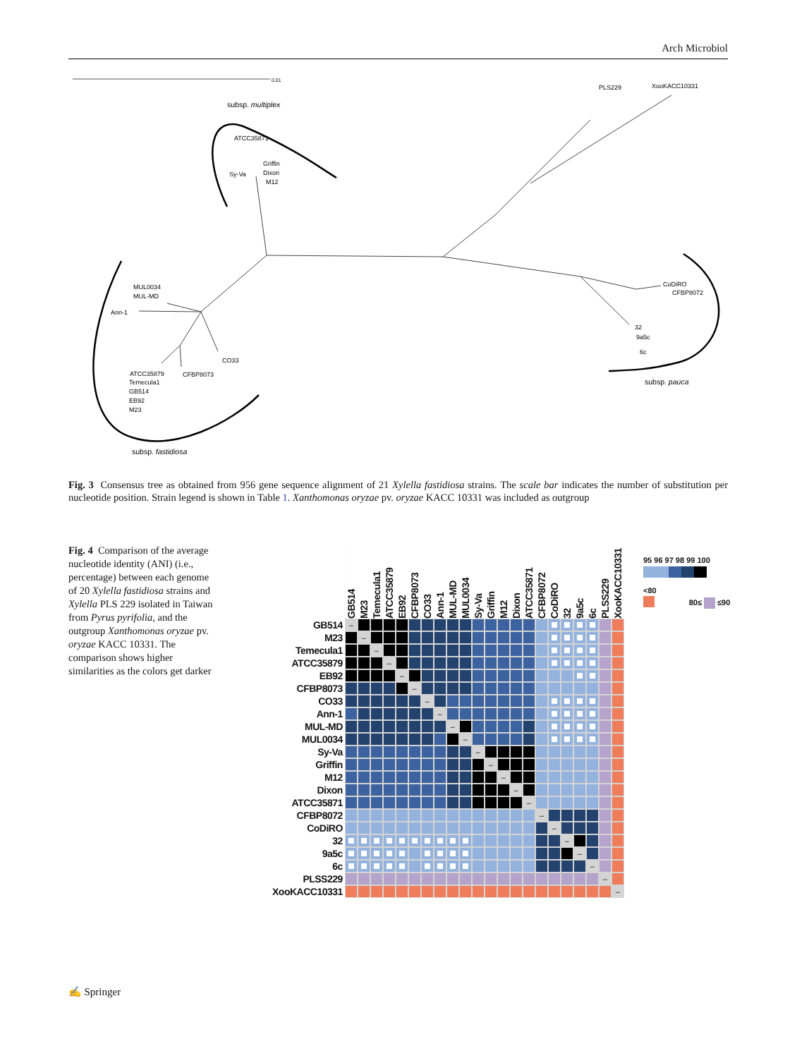Arch Microbiol
0.01
subsp. multiplex
ATCC35871
Griffin
Sy-Va
Dixon
M12
PLS229
XooKACC10331
MUL0034
MUL-MD
Ann-1
CO33
ATCC35879
CFBP8073
Temecula1
GB514
EB92
M23
subsp. fastidiosa
CoDiRO
CFBP8072
32
9a5c
6c
subsp. pauca
Fig. 3 Consensus tree as obtained from 956 gene sequence alignment of 21 Xylella fastidiosa strains. The scale bar indicates the number of substitution per nucleotide position. Strain legend is shown in Table 1. Xanthomonas oryzae pv. oryzae KACC 10331 was included as outgroup
Fig. 4 Comparison of the average nucleotide identity (ANI) (i.e., percentage) between each genome of 20 Xylella fastidiosa strains and Xylella PLS 229 isolated in Taiwan from Pyrus pyrifolia, and the outgroup Xanthomonas oryzae pv. oryzae KACC 10331. The comparison shows higher similarities as the colors get darker
| | GB514 | M23 | Temecula1 | ATCC35879 | EB92 | CFBP8073 | CO33 | Ann-1 | MUL-MD | MUL0034 | Sy-Va | Griffin | M12 | Dixon | ATCC35871 | CFBP8072 | CoDiRO | 32 | 9a5c | 6c | PLSS229 | XooKACC10331 |
| --- | --- | --- | --- | --- | --- | --- | --- | --- | --- | --- | --- | --- | --- | --- | --- | --- | --- | --- | --- | --- | --- | --- |
| GB514 | – | | | | | | | | | | | | | | | | | | | | | |
| M23 | | – | | | | | | | | | | | | | | | | | | | | |
| Temecula1 | | | – | | | | | | | | | | | | | | | | | | | |
| ATCC35879 | | | | – | | | | | | | | | | | | | | | | | | |
| EB92 | | | | | – | | | | | | | | | | | | | | | | | |
| CFBP8073 | | | | | | – | | | | | | | | | | | | | | | | |
| CO33 | | | | | | | – | | | | | | | | | | | | | | | |
| Ann-1 | | | | | | | | – | | | | | | | | | | | | | | |
| MUL-MD | | | | | | | | | – | | | | | | | | | | | | | |
| MUL0034 | | | | | | | | | | – | | | | | | | | | | | | |
| Sy-Va | | | | | | | | | | | – | | | | | | | | | | | |
| Griffin | | | | | | | | | | | | – | | | | | | | | | | |
| M12 | | | | | | | | | | | | | – | | | | | | | | | |
| Dixon | | | | | | | | | | | | | | – | | | | | | | | |
| ATCC35871 | | | | | | | | | | | | | | | – | | | | | | | |
| CFBP8072 | | | | | | | | | | | | | | | | – | | | | | | |
| CoDiRO | | | | | | | | | | | | | | | | | – | | | | | |
| 32 | | | | | | | | | | | | | | | | | | – | | | | |
| 9a5c | | | | | | | | | | | | | | | | | | | – | | | |
| 6c | | | | | | | | | | | | | | | | | | | | – | | |
| PLSS229 | | | | | | | | | | | | | | | | | | | | | – | |
| XooKACC10331 | | | | | | | | | | | | | | | | | | | | | | – |
95 96 97 98 99 100
<80
80≤ ≤90
✍ Springer